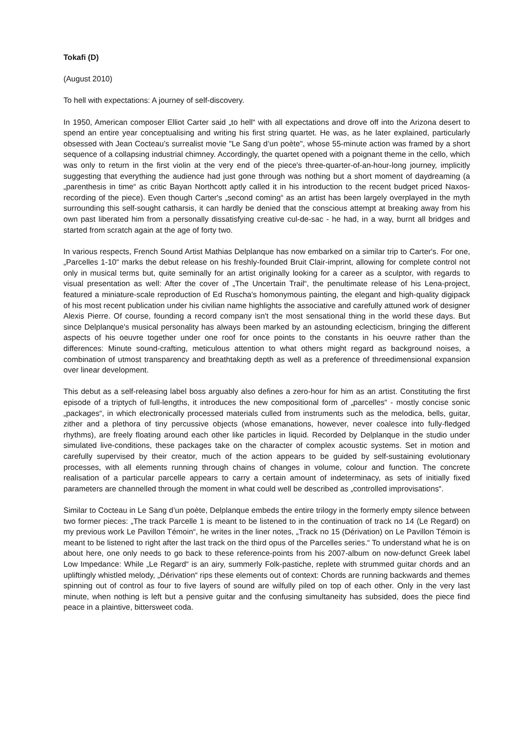Tokafi (D)
(August 2010)
To hell with expectations: A journey of self-discovery.
In 1950, American composer Elliot Carter said „to hell“ with all expectations and drove off into the Arizona desert to spend an entire year conceptualising and writing his first string quartet. He was, as he later explained, particularly obsessed with Jean Cocteau’s surrealist movie "Le Sang d’un poète", whose 55-minute action was framed by a short sequence of a collapsing industrial chimney. Accordingly, the quartet opened with a poignant theme in the cello, which was only to return in the first violin at the very end of the piece's three-quarter-of-an-hour-long journey, implicitly suggesting that everything the audience had just gone through was nothing but a short moment of daydreaming (a „parenthesis in time“ as critic Bayan Northcott aptly called it in his introduction to the recent budget priced Naxos-recording of the piece). Even though Carter's „second coming“ as an artist has been largely overplayed in the myth surrounding this self-sought catharsis, it can hardly be denied that the conscious attempt at breaking away from his own past liberated him from a personally dissatisfying creative cul-de-sac - he had, in a way, burnt all bridges and started from scratch again at the age of forty two.
In various respects, French Sound Artist Mathias Delplanque has now embarked on a similar trip to Carter's. For one, „Parcelles 1-10“ marks the debut release on his freshly-founded Bruit Clair-imprint, allowing for complete control not only in musical terms but, quite seminally for an artist originally looking for a career as a sculptor, with regards to visual presentation as well: After the cover of „The Uncertain Trail“, the penultimate release of his Lena-project, featured a miniature-scale reproduction of Ed Ruscha's homonymous painting, the elegant and high-quality digipack of his most recent publication under his civilian name highlights the associative and carefully attuned work of designer Alexis Pierre. Of course, founding a record company isn't the most sensational thing in the world these days. But since Delplanque's musical personality has always been marked by an astounding eclecticism, bringing the different aspects of his oeuvre together under one roof for once points to the constants in his oeuvre rather than the differences: Minute sound-crafting, meticulous attention to what others might regard as background noises, a combination of utmost transparency and breathtaking depth as well as a preference of threedimensional expansion over linear development.
This debut as a self-releasing label boss arguably also defines a zero-hour for him as an artist. Constituting the first episode of a triptych of full-lengths, it introduces the new compositional form of „parcelles“ - mostly concise sonic „packages“, in which electronically processed materials culled from instruments such as the melodica, bells, guitar, zither and a plethora of tiny percussive objects (whose emanations, however, never coalesce into fully-fledged rhythms), are freely floating around each other like particles in liquid. Recorded by Delplanque in the studio under simulated live-conditions, these packages take on the character of complex acoustic systems. Set in motion and carefully supervised by their creator, much of the action appears to be guided by self-sustaining evolutionary processes, with all elements running through chains of changes in volume, colour and function. The concrete realisation of a particular parcelle appears to carry a certain amount of indeterminacy, as sets of initially fixed parameters are channelled through the moment in what could well be described as „controlled improvisations“.
Similar to Cocteau in Le Sang d’un poète, Delplanque embeds the entire trilogy in the formerly empty silence between two former pieces: „The track Parcelle 1 is meant to be listened to in the continuation of track no 14 (Le Regard) on my previous work Le Pavillon Témoin“, he writes in the liner notes, „Track no 15 (Dérivation) on Le Pavillon Témoin is meant to be listened to right after the last track on the third opus of the Parcelles series.“ To understand what he is on about here, one only needs to go back to these reference-points from his 2007-album on now-defunct Greek label Low Impedance: While „Le Regard“ is an airy, summerly Folk-pastiche, replete with strummed guitar chords and an upliftingly whistled melody, „Dérivation“ rips these elements out of context: Chords are running backwards and themes spinning out of control as four to five layers of sound are wilfully piled on top of each other. Only in the very last minute, when nothing is left but a pensive guitar and the confusing simultaneity has subsided, does the piece find peace in a plaintive, bittersweet coda.